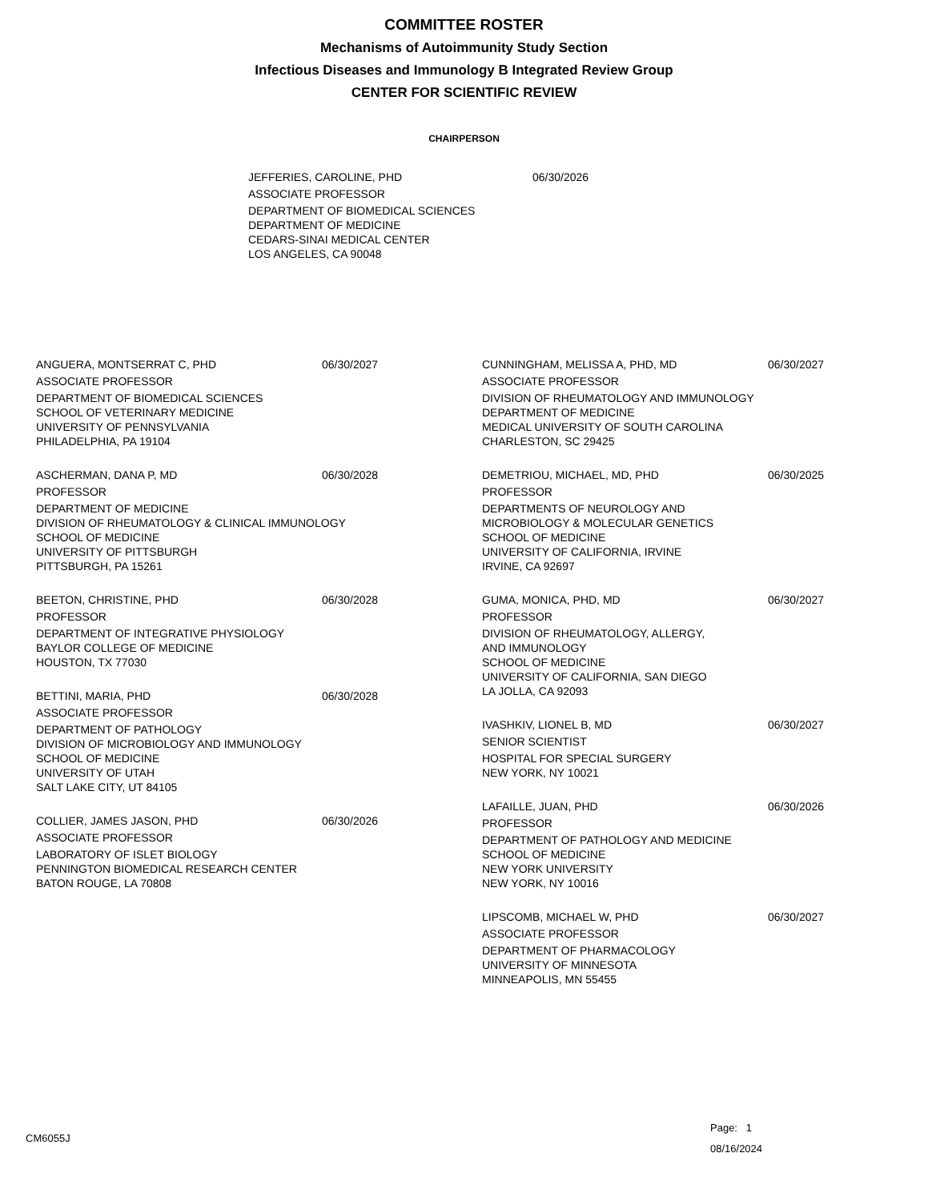COMMITTEE ROSTER
Mechanisms of Autoimmunity Study Section
Infectious Diseases and Immunology B Integrated Review Group
CENTER FOR SCIENTIFIC REVIEW
CHAIRPERSON
JEFFERIES, CAROLINE, PHD 06/30/2026
ASSOCIATE PROFESSOR
DEPARTMENT OF BIOMEDICAL SCIENCES
DEPARTMENT OF MEDICINE
CEDARS-SINAI MEDICAL CENTER
LOS ANGELES, CA 90048
ANGUERA, MONTSERRAT C, PHD 06/30/2027
ASSOCIATE PROFESSOR
DEPARTMENT OF BIOMEDICAL SCIENCES
SCHOOL OF VETERINARY MEDICINE
UNIVERSITY OF PENNSYLVANIA
PHILADELPHIA, PA 19104
ASCHERMAN, DANA P, MD 06/30/2028
PROFESSOR
DEPARTMENT OF MEDICINE
DIVISION OF RHEUMATOLOGY & CLINICAL IMMUNOLOGY
SCHOOL OF MEDICINE
UNIVERSITY OF PITTSBURGH
PITTSBURGH, PA 15261
BEETON, CHRISTINE, PHD 06/30/2028
PROFESSOR
DEPARTMENT OF INTEGRATIVE PHYSIOLOGY
BAYLOR COLLEGE OF MEDICINE
HOUSTON, TX 77030
BETTINI, MARIA, PHD 06/30/2028
ASSOCIATE PROFESSOR
DEPARTMENT OF PATHOLOGY
DIVISION OF MICROBIOLOGY AND IMMUNOLOGY
SCHOOL OF MEDICINE
UNIVERSITY OF UTAH
SALT LAKE CITY, UT 84105
COLLIER, JAMES JASON, PHD 06/30/2026
ASSOCIATE PROFESSOR
LABORATORY OF ISLET BIOLOGY
PENNINGTON BIOMEDICAL RESEARCH CENTER
BATON ROUGE, LA 70808
CUNNINGHAM, MELISSA A, PHD, MD 06/30/2027
ASSOCIATE PROFESSOR
DIVISION OF RHEUMATOLOGY AND IMMUNOLOGY
DEPARTMENT OF MEDICINE
MEDICAL UNIVERSITY OF SOUTH CAROLINA
CHARLESTON, SC 29425
DEMETRIOU, MICHAEL, MD, PHD 06/30/2025
PROFESSOR
DEPARTMENTS OF NEUROLOGY AND
MICROBIOLOGY & MOLECULAR GENETICS
SCHOOL OF MEDICINE
UNIVERSITY OF CALIFORNIA, IRVINE
IRVINE, CA 92697
GUMA, MONICA, PHD, MD 06/30/2027
PROFESSOR
DIVISION OF RHEUMATOLOGY, ALLERGY,
AND IMMUNOLOGY
SCHOOL OF MEDICINE
UNIVERSITY OF CALIFORNIA, SAN DIEGO
LA JOLLA, CA 92093
IVASHKIV, LIONEL B, MD 06/30/2027
SENIOR SCIENTIST
HOSPITAL FOR SPECIAL SURGERY
NEW YORK, NY 10021
LAFAILLE, JUAN, PHD 06/30/2026
PROFESSOR
DEPARTMENT OF PATHOLOGY AND MEDICINE
SCHOOL OF MEDICINE
NEW YORK UNIVERSITY
NEW YORK, NY 10016
LIPSCOMB, MICHAEL W, PHD 06/30/2027
ASSOCIATE PROFESSOR
DEPARTMENT OF PHARMACOLOGY
UNIVERSITY OF MINNESOTA
MINNEAPOLIS, MN 55455
CM6055J
Page: 1
08/16/2024